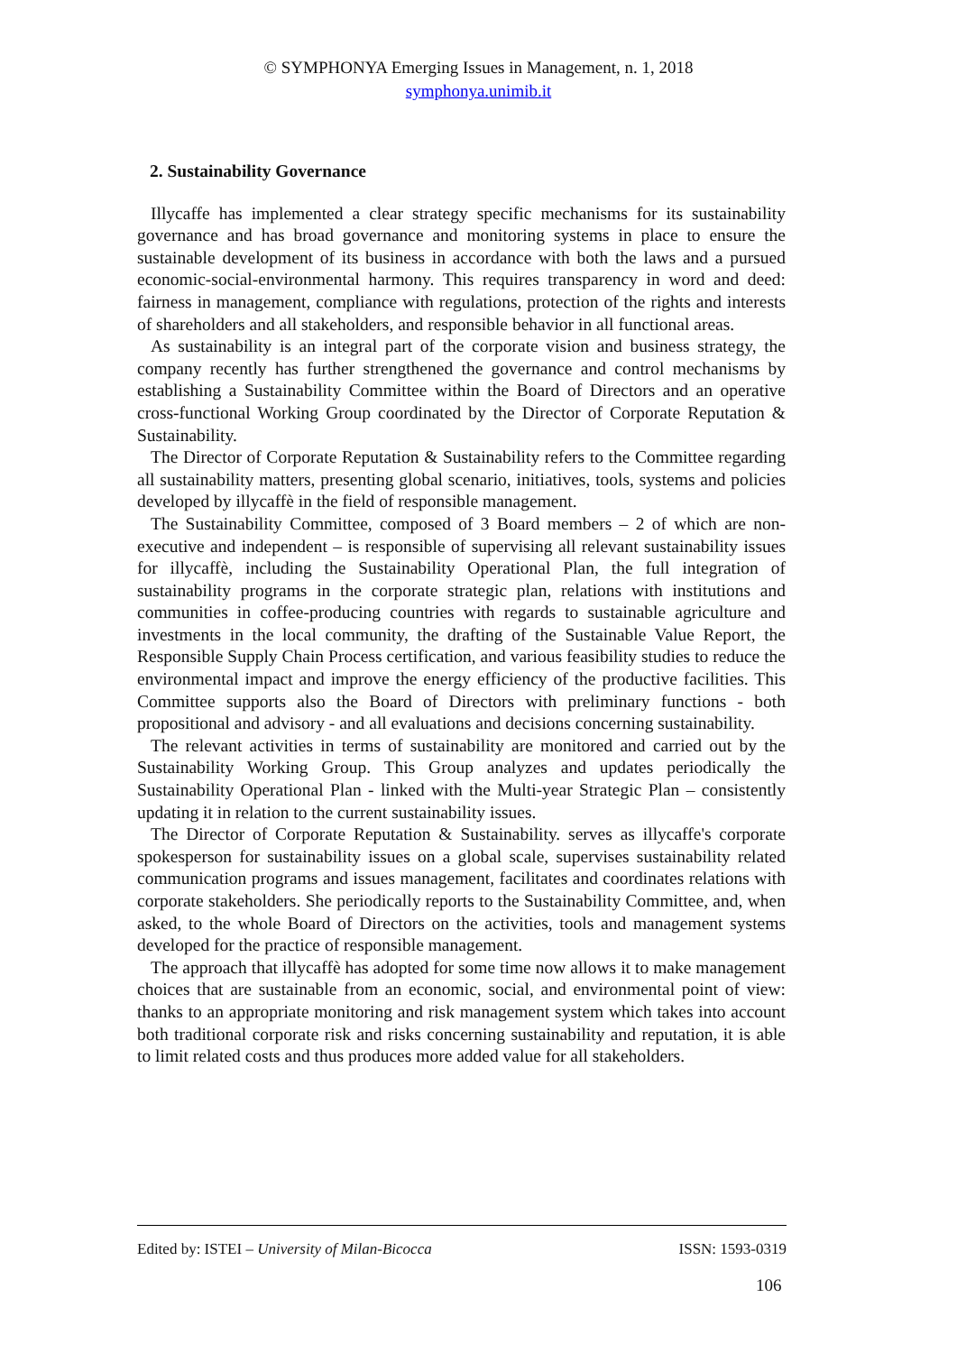© SYMPHONYA Emerging Issues in Management, n. 1, 2018
symphonya.unimib.it
2. Sustainability Governance
Illycaffe has implemented a clear strategy specific mechanisms for its sustainability governance and has broad governance and monitoring systems in place to ensure the sustainable development of its business in accordance with both the laws and a pursued economic-social-environmental harmony. This requires transparency in word and deed: fairness in management, compliance with regulations, protection of the rights and interests of shareholders and all stakeholders, and responsible behavior in all functional areas.
As sustainability is an integral part of the corporate vision and business strategy, the company recently has further strengthened the governance and control mechanisms by establishing a Sustainability Committee within the Board of Directors and an operative cross-functional Working Group coordinated by the Director of Corporate Reputation & Sustainability.
The Director of Corporate Reputation & Sustainability refers to the Committee regarding all sustainability matters, presenting global scenario, initiatives, tools, systems and policies developed by illycaffè in the field of responsible management.
The Sustainability Committee, composed of 3 Board members – 2 of which are non-executive and independent – is responsible of supervising all relevant sustainability issues for illycaffè, including the Sustainability Operational Plan, the full integration of sustainability programs in the corporate strategic plan, relations with institutions and communities in coffee-producing countries with regards to sustainable agriculture and investments in the local community, the drafting of the Sustainable Value Report, the Responsible Supply Chain Process certification, and various feasibility studies to reduce the environmental impact and improve the energy efficiency of the productive facilities. This Committee supports also the Board of Directors with preliminary functions - both propositional and advisory - and all evaluations and decisions concerning sustainability.
The relevant activities in terms of sustainability are monitored and carried out by the Sustainability Working Group. This Group analyzes and updates periodically the Sustainability Operational Plan - linked with the Multi-year Strategic Plan – consistently updating it in relation to the current sustainability issues.
The Director of Corporate Reputation & Sustainability. serves as illycaffe's corporate spokesperson for sustainability issues on a global scale, supervises sustainability related communication programs and issues management, facilitates and coordinates relations with corporate stakeholders. She periodically reports to the Sustainability Committee, and, when asked, to the whole Board of Directors on the activities, tools and management systems developed for the practice of responsible management.
The approach that illycaffè has adopted for some time now allows it to make management choices that are sustainable from an economic, social, and environmental point of view: thanks to an appropriate monitoring and risk management system which takes into account both traditional corporate risk and risks concerning sustainability and reputation, it is able to limit related costs and thus produces more added value for all stakeholders.
Edited by: ISTEI – University of Milan-Bicocca ISSN: 1593-0319
106